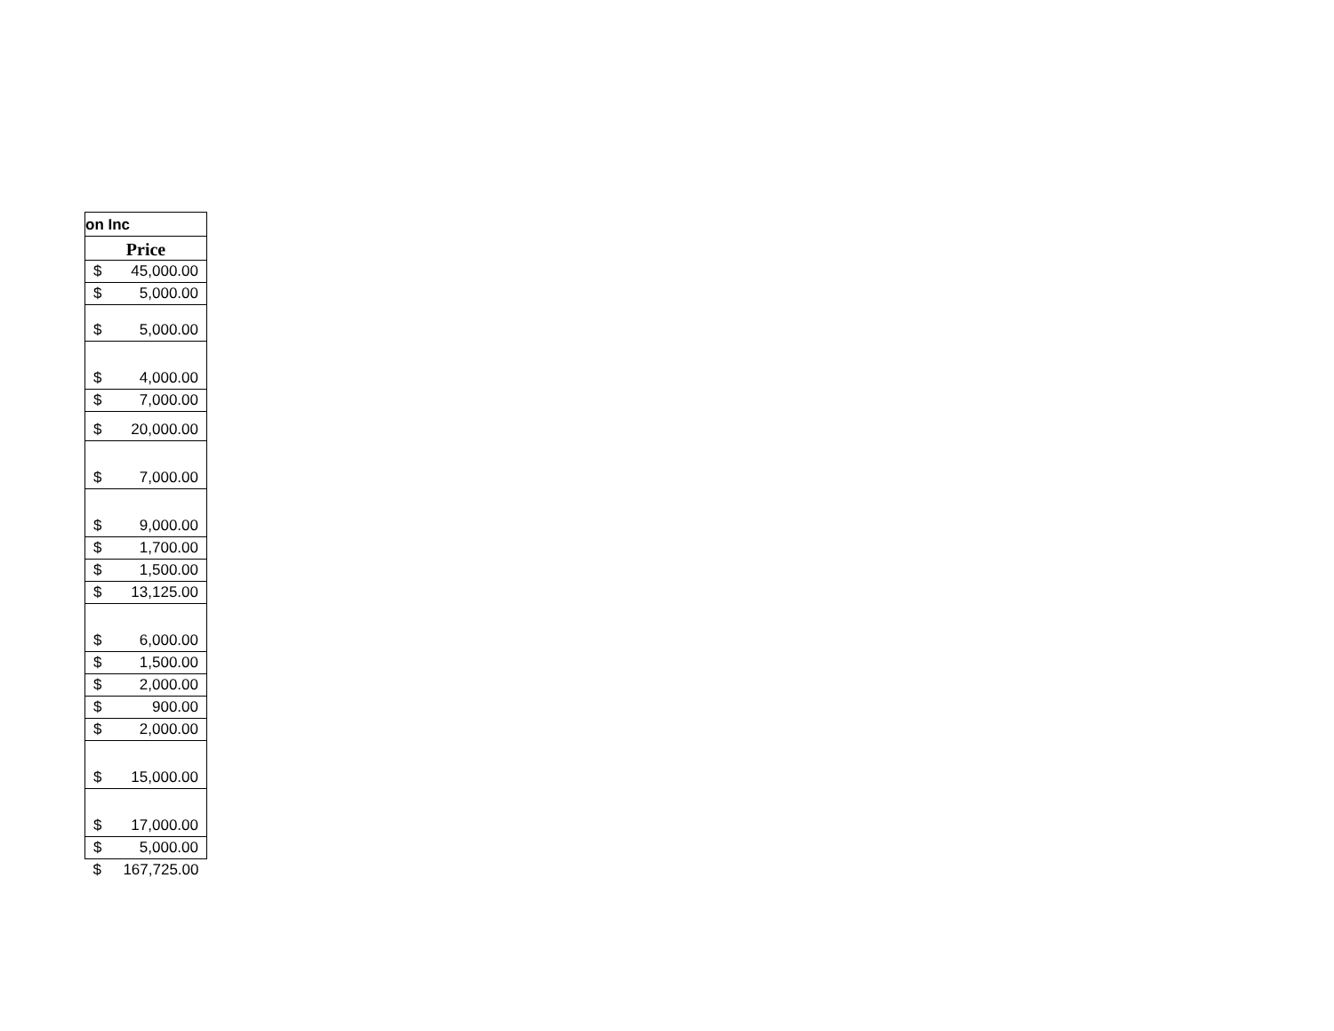| on Inc | |
| --- | --- |
| Price | |
| $ | 45,000.00 |
| $ | 5,000.00 |
| $ | 5,000.00 |
| $ | 4,000.00 |
| $ | 7,000.00 |
| $ | 20,000.00 |
| $ | 7,000.00 |
| $ | 9,000.00 |
| $ | 1,700.00 |
| $ | 1,500.00 |
| $ | 13,125.00 |
| $ | 6,000.00 |
| $ | 1,500.00 |
| $ | 2,000.00 |
| $ | 900.00 |
| $ | 2,000.00 |
| $ | 15,000.00 |
| $ | 17,000.00 |
| $ | 5,000.00 |
| $ | 167,725.00 |